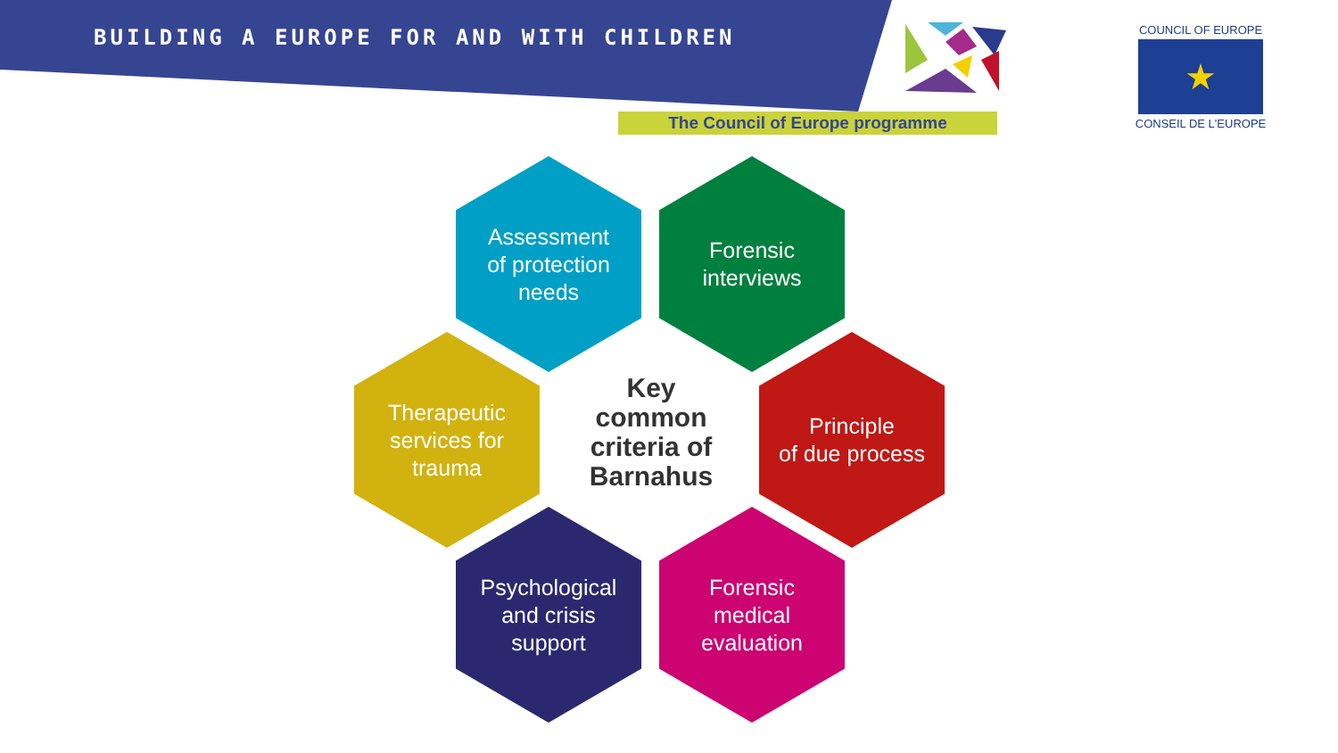BUILDING A EUROPE FOR AND WITH CHILDREN
The Council of Europe programme
COUNCIL OF EUROPE
★
CONSEIL DE L'EUROPE
Assessment
of protection
needs
Forensic
interviews
Therapeutic
services for
trauma
Key common criteria of Barnahus
Principle
of due process
Psychological
and crisis
support
Forensic
medical
evaluation